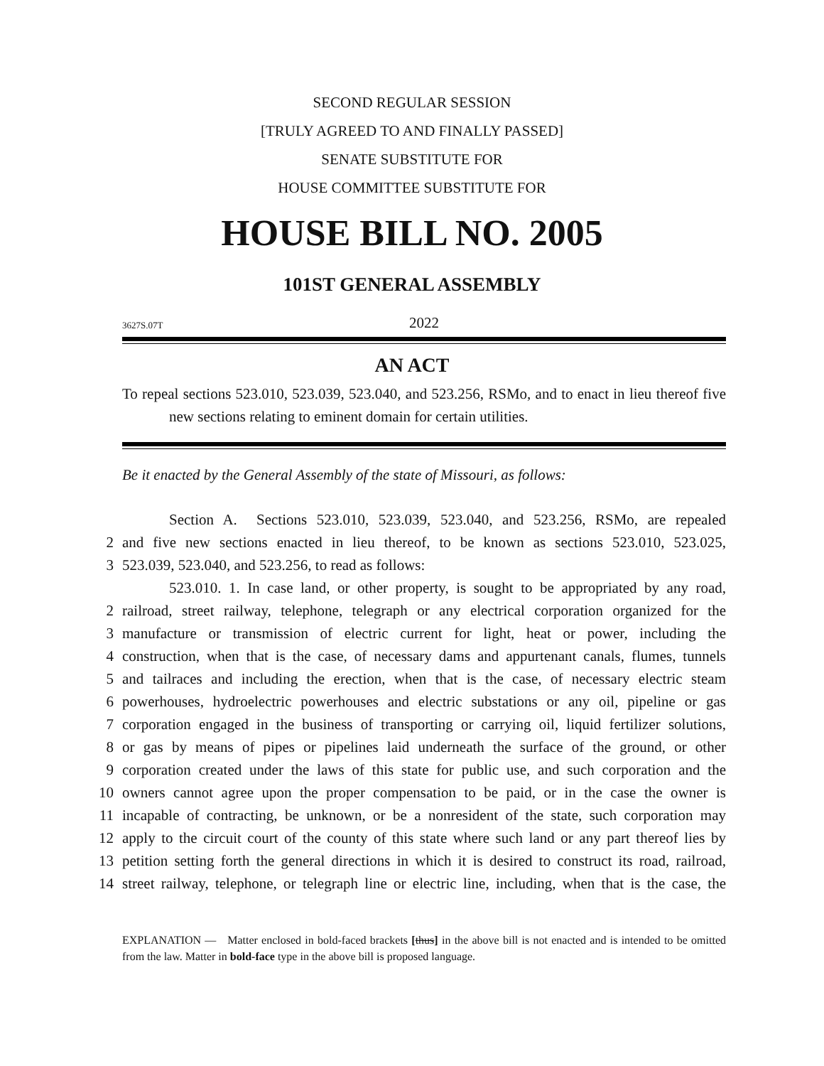SECOND REGULAR SESSION
[TRULY AGREED TO AND FINALLY PASSED]
SENATE SUBSTITUTE FOR
HOUSE COMMITTEE SUBSTITUTE FOR
HOUSE BILL NO. 2005
101ST GENERAL ASSEMBLY
3627S.07T
2022
AN ACT
To repeal sections 523.010, 523.039, 523.040, and 523.256, RSMo, and to enact in lieu thereof five new sections relating to eminent domain for certain utilities.
Be it enacted by the General Assembly of the state of Missouri, as follows:
Section A. Sections 523.010, 523.039, 523.040, and 523.256, RSMo, are repealed
2 and five new sections enacted in lieu thereof, to be known as sections 523.010, 523.025,
3 523.039, 523.040, and 523.256, to read as follows:
523.010. 1. In case land, or other property, is sought to be appropriated by any road,
2 railroad, street railway, telephone, telegraph or any electrical corporation organized for the
3 manufacture or transmission of electric current for light, heat or power, including the
4 construction, when that is the case, of necessary dams and appurtenant canals, flumes, tunnels
5 and tailraces and including the erection, when that is the case, of necessary electric steam
6 powerhouses, hydroelectric powerhouses and electric substations or any oil, pipeline or gas
7 corporation engaged in the business of transporting or carrying oil, liquid fertilizer solutions,
8 or gas by means of pipes or pipelines laid underneath the surface of the ground, or other
9 corporation created under the laws of this state for public use, and such corporation and the
10 owners cannot agree upon the proper compensation to be paid, or in the case the owner is
11 incapable of contracting, be unknown, or be a nonresident of the state, such corporation may
12 apply to the circuit court of the county of this state where such land or any part thereof lies by
13 petition setting forth the general directions in which it is desired to construct its road, railroad,
14 street railway, telephone, or telegraph line or electric line, including, when that is the case, the
EXPLANATION — Matter enclosed in bold-faced brackets [thus] in the above bill is not enacted and is intended to be omitted from the law. Matter in bold-face type in the above bill is proposed language.